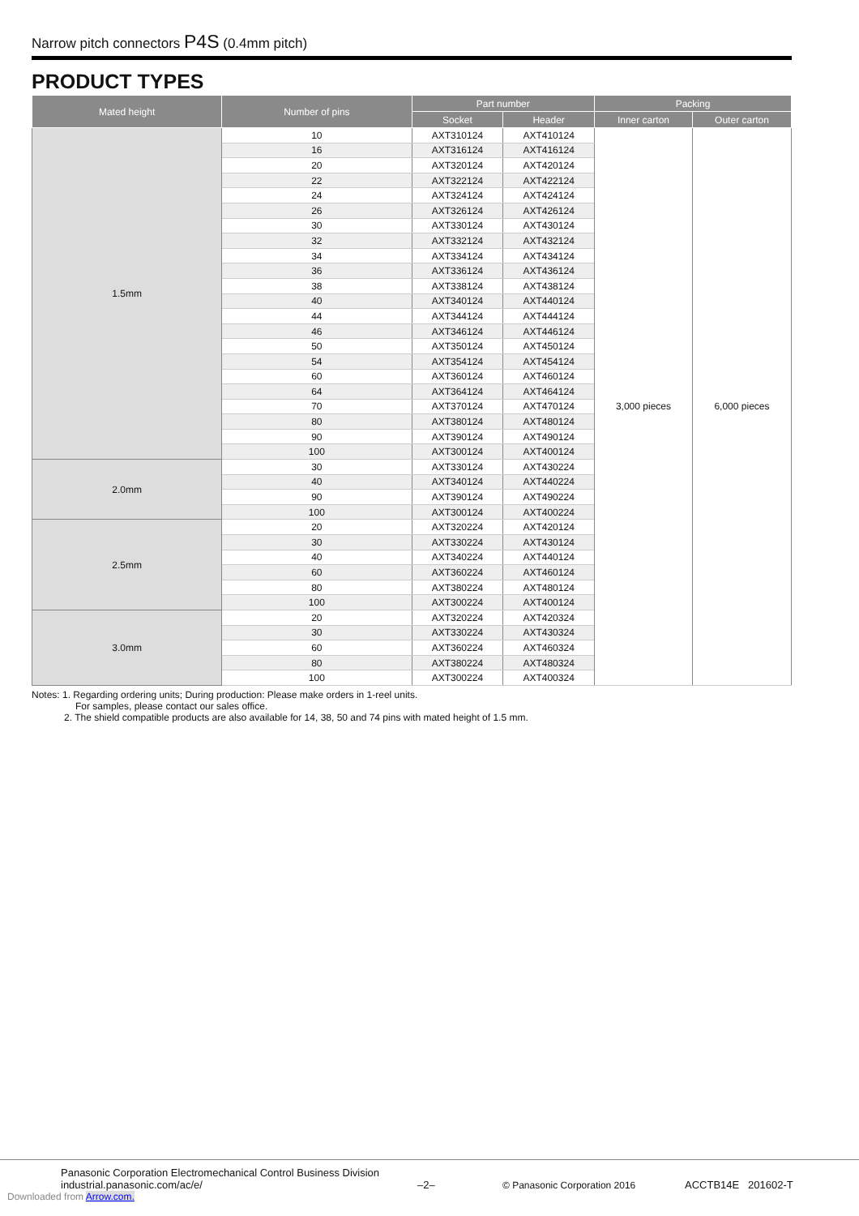Narrow pitch connectors P4S (0.4mm pitch)
PRODUCT TYPES
| Mated height | Number of pins | Part number | | Packing | |
| --- | --- | --- | --- | --- | --- |
| | | Socket | Header | Inner carton | Outer carton |
| 1.5mm | 10 | AXT310124 | AXT410124 | 3,000 pieces | 6,000 pieces |
| | 16 | AXT316124 | AXT416124 | | |
| | 20 | AXT320124 | AXT420124 | | |
| | 22 | AXT322124 | AXT422124 | | |
| | 24 | AXT324124 | AXT424124 | | |
| | 26 | AXT326124 | AXT426124 | | |
| | 30 | AXT330124 | AXT430124 | | |
| | 32 | AXT332124 | AXT432124 | | |
| | 34 | AXT334124 | AXT434124 | | |
| | 36 | AXT336124 | AXT436124 | | |
| | 38 | AXT338124 | AXT438124 | | |
| | 40 | AXT340124 | AXT440124 | | |
| | 44 | AXT344124 | AXT444124 | | |
| | 46 | AXT346124 | AXT446124 | | |
| | 50 | AXT350124 | AXT450124 | | |
| | 54 | AXT354124 | AXT454124 | | |
| | 60 | AXT360124 | AXT460124 | | |
| | 64 | AXT364124 | AXT464124 | | |
| | 70 | AXT370124 | AXT470124 | | |
| | 80 | AXT380124 | AXT480124 | | |
| | 90 | AXT390124 | AXT490124 | | |
| | 100 | AXT300124 | AXT400124 | | |
| 2.0mm | 30 | AXT330124 | AXT430224 | | |
| | 40 | AXT340124 | AXT440224 | | |
| | 90 | AXT390124 | AXT490224 | | |
| | 100 | AXT300124 | AXT400224 | | |
| 2.5mm | 20 | AXT320224 | AXT420124 | | |
| | 30 | AXT330224 | AXT430124 | | |
| | 40 | AXT340224 | AXT440124 | | |
| | 60 | AXT360224 | AXT460124 | | |
| | 80 | AXT380224 | AXT480124 | | |
| | 100 | AXT300224 | AXT400124 | | |
| 3.0mm | 20 | AXT320224 | AXT420324 | | |
| | 30 | AXT330224 | AXT430324 | | |
| | 60 | AXT360224 | AXT460324 | | |
| | 80 | AXT380224 | AXT480324 | | |
| | 100 | AXT300224 | AXT400324 | | |
Notes: 1. Regarding ordering units; During production: Please make orders in 1-reel units.
For samples, please contact our sales office.
2. The shield compatible products are also available for 14, 38, 50 and 74 pins with mated height of 1.5 mm.
Panasonic Corporation Electromechanical Control Business Division
industrial.panasonic.com/ac/e/
–2–
© Panasonic Corporation 2016
ACCTB14E 201602-T
Downloaded from Arrow.com.